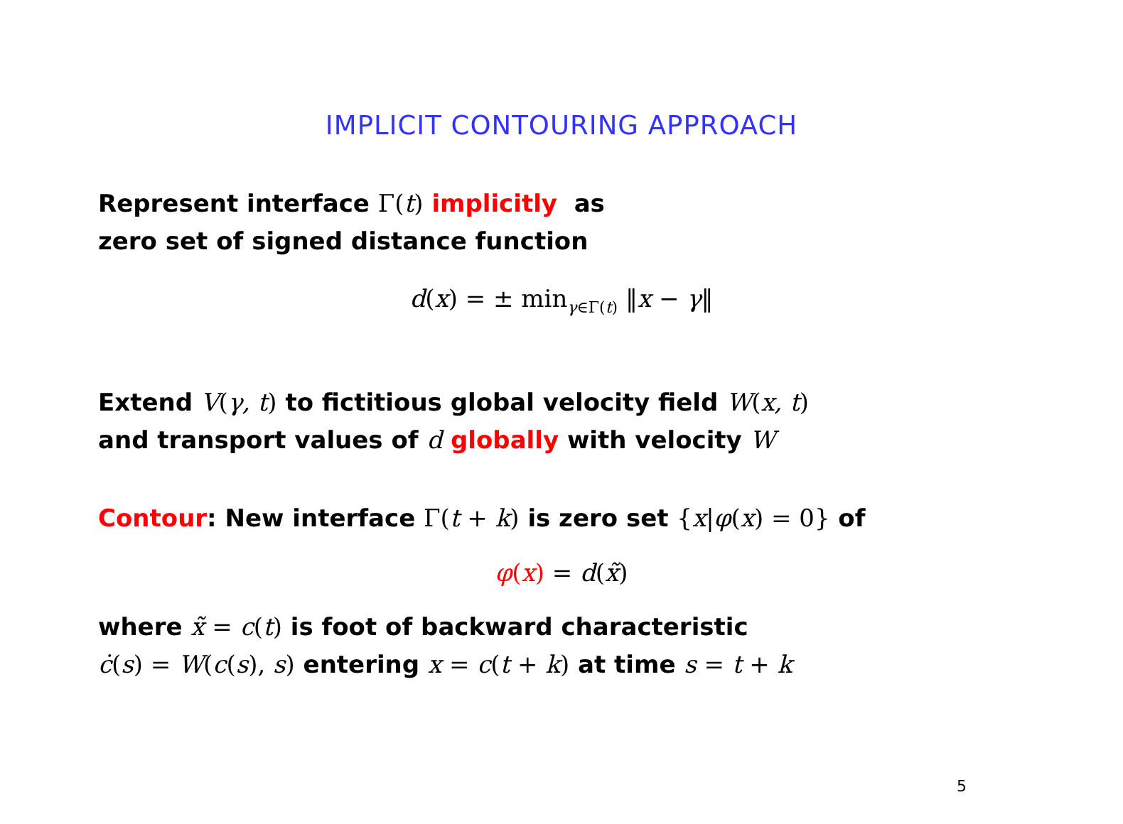IMPLICIT CONTOURING APPROACH
Represent interface Γ(t) implicitly as
zero set of signed distance function
d(x) = ± min<sub>γ∈Γ(t)</sub> ‖x − γ‖
Extend V(γ, t) to fictitious global velocity field W(x, t)
and transport values of d globally with velocity W
Contour: New interface Γ(t + k) is zero set {x|φ(x) = 0} of
φ(x) = d(x̃)
where x̃ = c(t) is foot of backward characteristic
ċ(s) = W(c(s), s) entering x = c(t + k) at time s = t + k
5